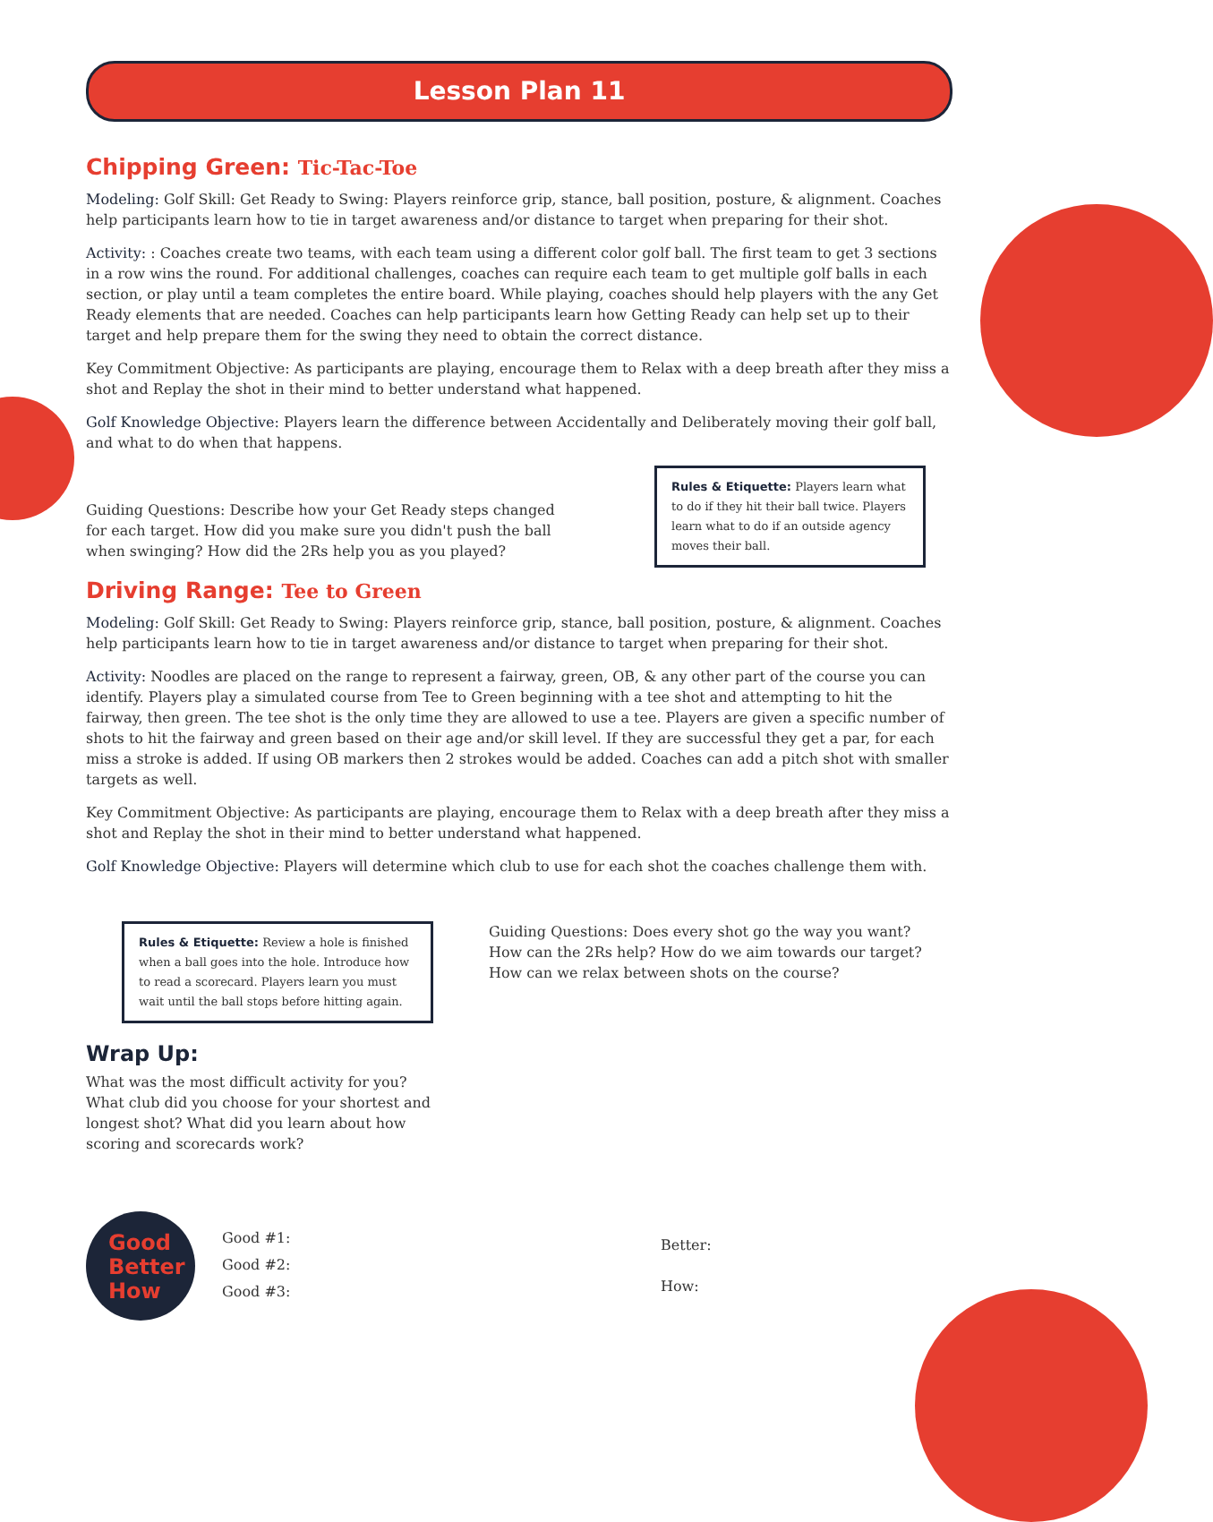Lesson Plan 11
Chipping Green: Tic-Tac-Toe
Modeling: Golf Skill: Get Ready to Swing: Players reinforce grip, stance, ball position, posture, & alignment. Coaches help participants learn how to tie in target awareness and/or distance to target when preparing for their shot.
Activity: : Coaches create two teams, with each team using a different color golf ball. The first team to get 3 sections in a row wins the round. For additional challenges, coaches can require each team to get multiple golf balls in each section, or play until a team completes the entire board. While playing, coaches should help players with the any Get Ready elements that are needed. Coaches can help participants learn how Getting Ready can help set up to their target and help prepare them for the swing they need to obtain the correct distance.
Key Commitment Objective: As participants are playing, encourage them to Relax with a deep breath after they miss a shot and Replay the shot in their mind to better understand what happened.
Golf Knowledge Objective: Players learn the difference between Accidentally and Deliberately moving their golf ball, and what to do when that happens.
Guiding Questions: Describe how your Get Ready steps changed for each target. How did you make sure you didn't push the ball when swinging? How did the 2Rs help you as you played?
Rules & Etiquette: Players learn what to do if they hit their ball twice. Players learn what to do if an outside agency moves their ball.
Driving Range: Tee to Green
Modeling: Golf Skill: Get Ready to Swing: Players reinforce grip, stance, ball position, posture, & alignment. Coaches help participants learn how to tie in target awareness and/or distance to target when preparing for their shot.
Activity: Noodles are placed on the range to represent a fairway, green, OB, & any other part of the course you can identify. Players play a simulated course from Tee to Green beginning with a tee shot and attempting to hit the fairway, then green. The tee shot is the only time they are allowed to use a tee. Players are given a specific number of shots to hit the fairway and green based on their age and/or skill level. If they are successful they get a par, for each miss a stroke is added. If using OB markers then 2 strokes would be added. Coaches can add a pitch shot with smaller targets as well.
Key Commitment Objective: As participants are playing, encourage them to Relax with a deep breath after they miss a shot and Replay the shot in their mind to better understand what happened.
Golf Knowledge Objective: Players will determine which club to use for each shot the coaches challenge them with.
Rules & Etiquette: Review a hole is finished when a ball goes into the hole. Introduce how to read a scorecard. Players learn you must wait until the ball stops before hitting again.
Wrap Up:
What was the most difficult activity for you? What club did you choose for your shortest and longest shot? What did you learn about how scoring and scorecards work?
Guiding Questions: Does every shot go the way you want? How can the 2Rs help? How do we aim towards our target? How can we relax between shots on the course?
Good
Better
How
Good #1:
Good #2:
Good #3:
Better:
How: